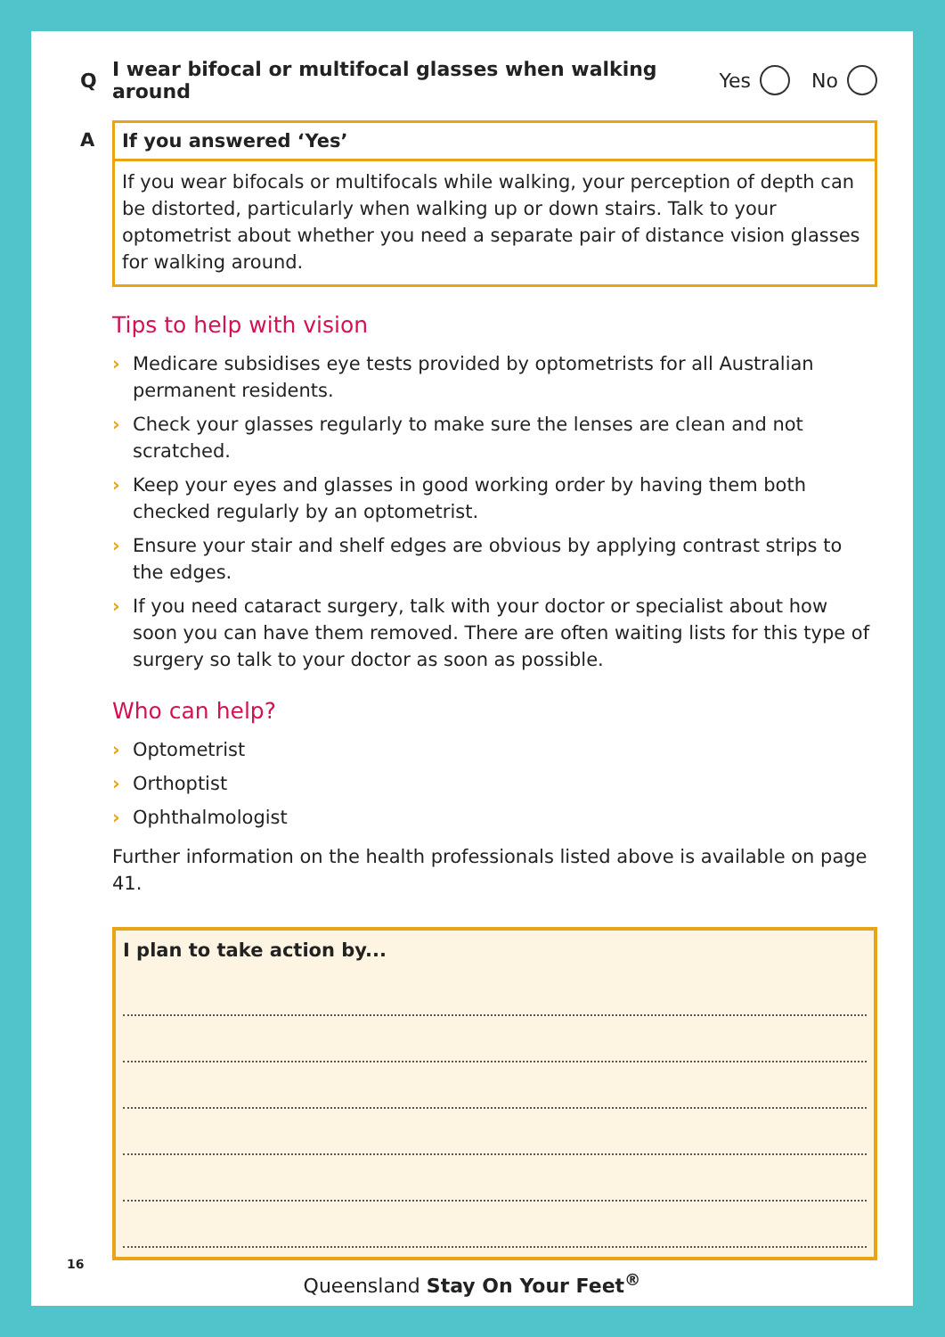Q I wear bifocal or multifocal glasses when walking around Yes No
A If you answered ‘Yes’
If you wear bifocals or multifocals while walking, your perception of depth can be distorted, particularly when walking up or down stairs. Talk to your optometrist about whether you need a separate pair of distance vision glasses for walking around.
Tips to help with vision
› Medicare subsidises eye tests provided by optometrists for all Australian permanent residents.
› Check your glasses regularly to make sure the lenses are clean and not scratched.
› Keep your eyes and glasses in good working order by having them both checked regularly by an optometrist.
› Ensure your stair and shelf edges are obvious by applying contrast strips to the edges.
› If you need cataract surgery, talk with your doctor or specialist about how soon you can have them removed. There are often waiting lists for this type of surgery so talk to your doctor as soon as possible.
Who can help?
› Optometrist
› Orthoptist
› Ophthalmologist
Further information on the health professionals listed above is available on page 41.
I plan to take action by...
16
Queensland Stay On Your Feet<sup>®</sup>